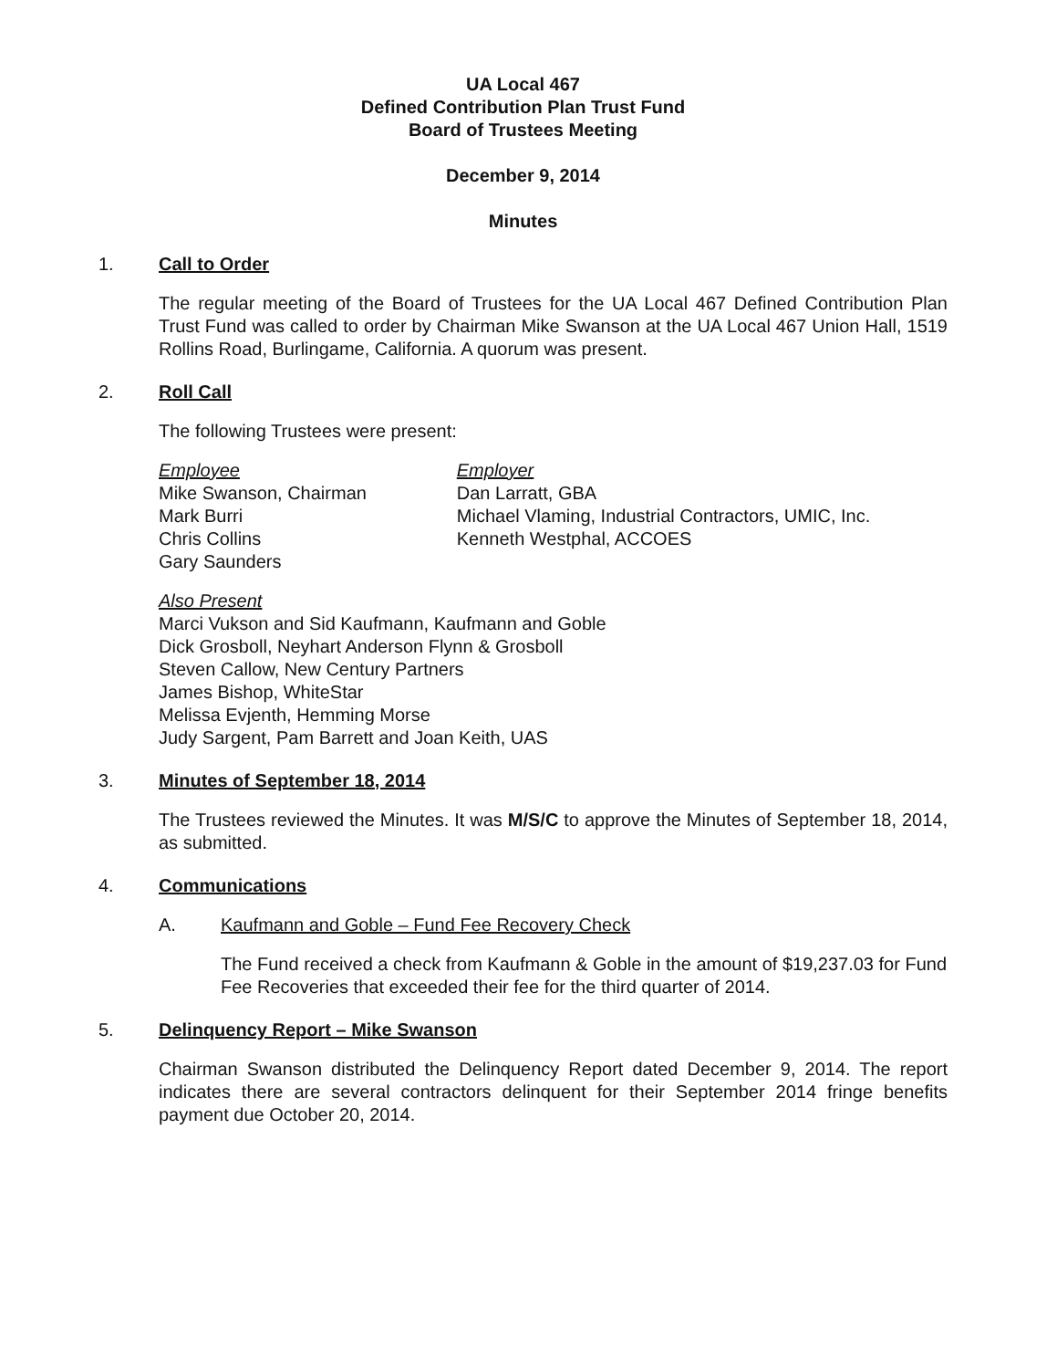UA Local 467
Defined Contribution Plan Trust Fund
Board of Trustees Meeting
December 9, 2014
Minutes
1. Call to Order
The regular meeting of the Board of Trustees for the UA Local 467 Defined Contribution Plan Trust Fund was called to order by Chairman Mike Swanson at the UA Local 467 Union Hall, 1519 Rollins Road, Burlingame, California. A quorum was present.
2. Roll Call
The following Trustees were present:
Employee
Mike Swanson, Chairman
Mark Burri
Chris Collins
Gary Saunders
Employer
Dan Larratt, GBA
Michael Vlaming, Industrial Contractors, UMIC, Inc.
Kenneth Westphal, ACCOES
Also Present
Marci Vukson and Sid Kaufmann, Kaufmann and Goble
Dick Grosboll, Neyhart Anderson Flynn & Grosboll
Steven Callow, New Century Partners
James Bishop, WhiteStar
Melissa Evjenth, Hemming Morse
Judy Sargent, Pam Barrett and Joan Keith, UAS
3. Minutes of September 18, 2014
The Trustees reviewed the Minutes. It was M/S/C to approve the Minutes of September 18, 2014, as submitted.
4. Communications
A. Kaufmann and Goble – Fund Fee Recovery Check
The Fund received a check from Kaufmann & Goble in the amount of $19,237.03 for Fund Fee Recoveries that exceeded their fee for the third quarter of 2014.
5. Delinquency Report – Mike Swanson
Chairman Swanson distributed the Delinquency Report dated December 9, 2014. The report indicates there are several contractors delinquent for their September 2014 fringe benefits payment due October 20, 2014.